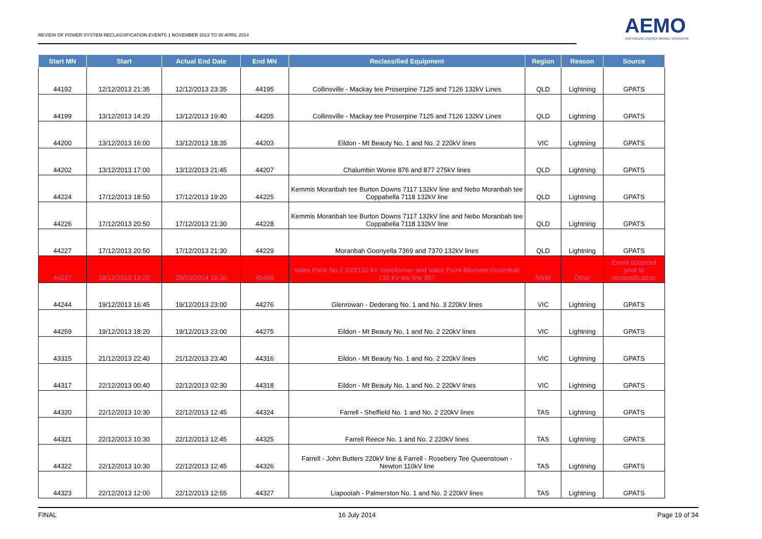REVIEW OF POWER SYSTEM RECLASSIFICATION EVENTS 1 NOVEMBER 2013 TO 30 APRIL 2014
AEMO
AUSTRALIAN ENERGY MARKET OPERATOR
| Start MN | Start | Actual End Date | End MN | Reclassified Equipment | Region | Reason | Source |
| --- | --- | --- | --- | --- | --- | --- | --- |
| 44192 | 12/12/2013 21:35 | 12/12/2013 23:35 | 44195 | Collinsville - Mackay tee Proserpine 7125 and 7126 132kV Lines | QLD | Lightning | GPATS |
| 44199 | 13/12/2013 14:20 | 13/12/2013 19:40 | 44205 | Collinsville - Mackay tee Proserpine 7125 and 7126 132kV Lines | QLD | Lightning | GPATS |
| 44200 | 13/12/2013 16:00 | 13/12/2013 18:35 | 44203 | Eildon - Mt Beauty No. 1 and No. 2 220kV lines | VIC | Lightning | GPATS |
| 44202 | 13/12/2013 17:00 | 13/12/2013 21:45 | 44207 | Chalumbin Woree 876 and 877 275kV lines | QLD | Lightning | GPATS |
| 44224 | 17/12/2013 18:50 | 17/12/2013 19:20 | 44225 | Kemmis Moranbah tee Burton Downs 7117 132kV line and Nebo Moranbah tee Coppabella 7118 132kV line | QLD | Lightning | GPATS |
| 44226 | 17/12/2013 20:50 | 17/12/2013 21:30 | 44228 | Kemmis Moranbah tee Burton Downs 7117 132kV line and Nebo Moranbah tee Coppabella 7118 132kV line | QLD | Lightning | GPATS |
| 44227 | 17/12/2013 20:50 | 17/12/2013 21:30 | 44229 | Moranbah Goonyella 7369 and 7370 132kV lines | QLD | Lightning | GPATS |
| 44237 | 18/12/2013 18:20 | 28/03/2014 16:30 | 45458 | Vales Point No.2 330/132 kV transformer and Vales Point-Morisset-Ourimbah 132 kV tee line 957 | NSW | Other | Event occurred prior to reclassification |
| 44244 | 19/12/2013 16:45 | 19/12/2013 23:00 | 44276 | Glenrowan - Dederang No. 1 and No. 3 220kV lines | VIC | Lightning | GPATS |
| 44259 | 19/12/2013 18:20 | 19/12/2013 23:00 | 44275 | Eildon - Mt Beauty No. 1 and No. 2 220kV lines | VIC | Lightning | GPATS |
| 43315 | 21/12/2013 22:40 | 21/12/2013 23:40 | 44316 | Eildon - Mt Beauty No. 1 and No. 2 220kV lines | VIC | Lightning | GPATS |
| 44317 | 22/12/2013 00:40 | 22/12/2013 02:30 | 44318 | Eildon - Mt Beauty No. 1 and No. 2 220kV lines | VIC | Lightning | GPATS |
| 44320 | 22/12/2013 10:30 | 22/12/2013 12:45 | 44324 | Farrell - Sheffield No. 1 and No. 2 220kV lines | TAS | Lightning | GPATS |
| 44321 | 22/12/2013 10:30 | 22/12/2013 12:45 | 44325 | Farrell Reece No. 1 and No. 2 220kV lines | TAS | Lightning | GPATS |
| 44322 | 22/12/2013 10:30 | 22/12/2013 12:45 | 44326 | Farrell - John Butters 220kV line & Farrell - Rosebery Tee Queenstown - Newton 110kV line | TAS | Lightning | GPATS |
| 44323 | 22/12/2013 12:00 | 22/12/2013 12:55 | 44327 | Liapootah - Palmerston No. 1 and No. 2 220kV lines | TAS | Lightning | GPATS |
FINAL 16 July 2014 Page 19 of 34